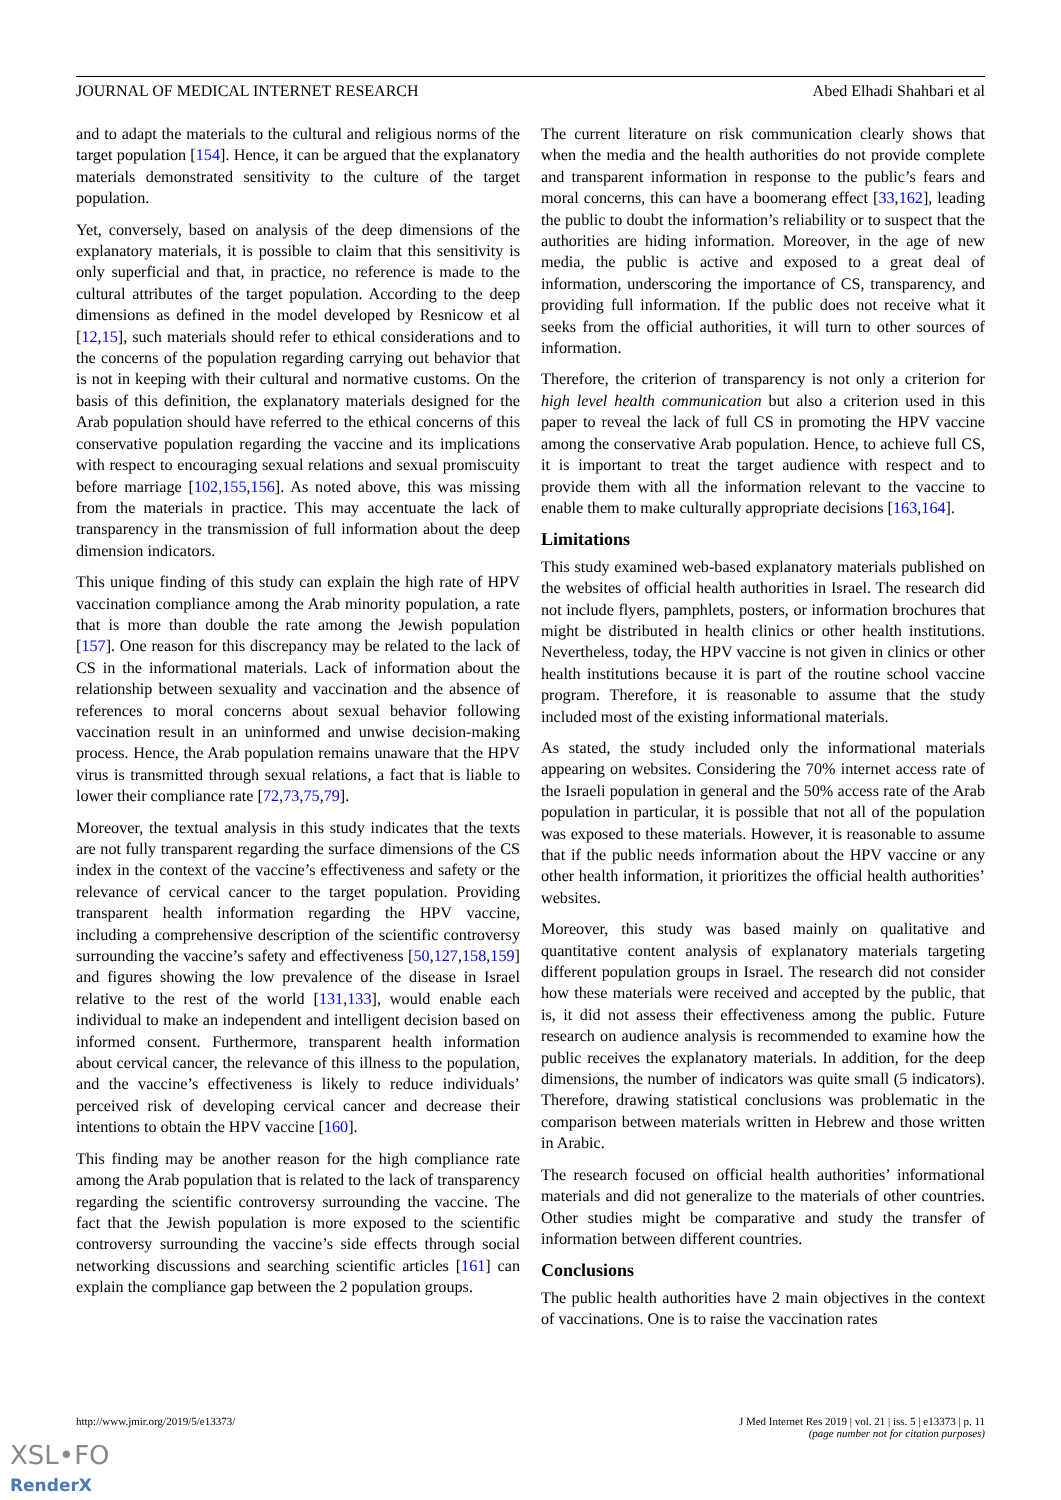JOURNAL OF MEDICAL INTERNET RESEARCH Abed Elhadi Shahbari et al
and to adapt the materials to the cultural and religious norms of the target population [154]. Hence, it can be argued that the explanatory materials demonstrated sensitivity to the culture of the target population.
Yet, conversely, based on analysis of the deep dimensions of the explanatory materials, it is possible to claim that this sensitivity is only superficial and that, in practice, no reference is made to the cultural attributes of the target population. According to the deep dimensions as defined in the model developed by Resnicow et al [12,15], such materials should refer to ethical considerations and to the concerns of the population regarding carrying out behavior that is not in keeping with their cultural and normative customs. On the basis of this definition, the explanatory materials designed for the Arab population should have referred to the ethical concerns of this conservative population regarding the vaccine and its implications with respect to encouraging sexual relations and sexual promiscuity before marriage [102,155,156]. As noted above, this was missing from the materials in practice. This may accentuate the lack of transparency in the transmission of full information about the deep dimension indicators.
This unique finding of this study can explain the high rate of HPV vaccination compliance among the Arab minority population, a rate that is more than double the rate among the Jewish population [157]. One reason for this discrepancy may be related to the lack of CS in the informational materials. Lack of information about the relationship between sexuality and vaccination and the absence of references to moral concerns about sexual behavior following vaccination result in an uninformed and unwise decision-making process. Hence, the Arab population remains unaware that the HPV virus is transmitted through sexual relations, a fact that is liable to lower their compliance rate [72,73,75,79].
Moreover, the textual analysis in this study indicates that the texts are not fully transparent regarding the surface dimensions of the CS index in the context of the vaccine’s effectiveness and safety or the relevance of cervical cancer to the target population. Providing transparent health information regarding the HPV vaccine, including a comprehensive description of the scientific controversy surrounding the vaccine’s safety and effectiveness [50,127,158,159] and figures showing the low prevalence of the disease in Israel relative to the rest of the world [131,133], would enable each individual to make an independent and intelligent decision based on informed consent. Furthermore, transparent health information about cervical cancer, the relevance of this illness to the population, and the vaccine’s effectiveness is likely to reduce individuals’ perceived risk of developing cervical cancer and decrease their intentions to obtain the HPV vaccine [160].
This finding may be another reason for the high compliance rate among the Arab population that is related to the lack of transparency regarding the scientific controversy surrounding the vaccine. The fact that the Jewish population is more exposed to the scientific controversy surrounding the vaccine’s side effects through social networking discussions and searching scientific articles [161] can explain the compliance gap between the 2 population groups.
The current literature on risk communication clearly shows that when the media and the health authorities do not provide complete and transparent information in response to the public’s fears and moral concerns, this can have a boomerang effect [33,162], leading the public to doubt the information’s reliability or to suspect that the authorities are hiding information. Moreover, in the age of new media, the public is active and exposed to a great deal of information, underscoring the importance of CS, transparency, and providing full information. If the public does not receive what it seeks from the official authorities, it will turn to other sources of information.
Therefore, the criterion of transparency is not only a criterion for high level health communication but also a criterion used in this paper to reveal the lack of full CS in promoting the HPV vaccine among the conservative Arab population. Hence, to achieve full CS, it is important to treat the target audience with respect and to provide them with all the information relevant to the vaccine to enable them to make culturally appropriate decisions [163,164].
Limitations
This study examined web-based explanatory materials published on the websites of official health authorities in Israel. The research did not include flyers, pamphlets, posters, or information brochures that might be distributed in health clinics or other health institutions. Nevertheless, today, the HPV vaccine is not given in clinics or other health institutions because it is part of the routine school vaccine program. Therefore, it is reasonable to assume that the study included most of the existing informational materials.
As stated, the study included only the informational materials appearing on websites. Considering the 70% internet access rate of the Israeli population in general and the 50% access rate of the Arab population in particular, it is possible that not all of the population was exposed to these materials. However, it is reasonable to assume that if the public needs information about the HPV vaccine or any other health information, it prioritizes the official health authorities’ websites.
Moreover, this study was based mainly on qualitative and quantitative content analysis of explanatory materials targeting different population groups in Israel. The research did not consider how these materials were received and accepted by the public, that is, it did not assess their effectiveness among the public. Future research on audience analysis is recommended to examine how the public receives the explanatory materials. In addition, for the deep dimensions, the number of indicators was quite small (5 indicators). Therefore, drawing statistical conclusions was problematic in the comparison between materials written in Hebrew and those written in Arabic.
The research focused on official health authorities’ informational materials and did not generalize to the materials of other countries. Other studies might be comparative and study the transfer of information between different countries.
Conclusions
The public health authorities have 2 main objectives in the context of vaccinations. One is to raise the vaccination rates
http://www.jmir.org/2019/5/e13373/ J Med Internet Res 2019 | vol. 21 | iss. 5 | e13373 | p. 11
(page number not for citation purposes)
XSL•FO
RenderX